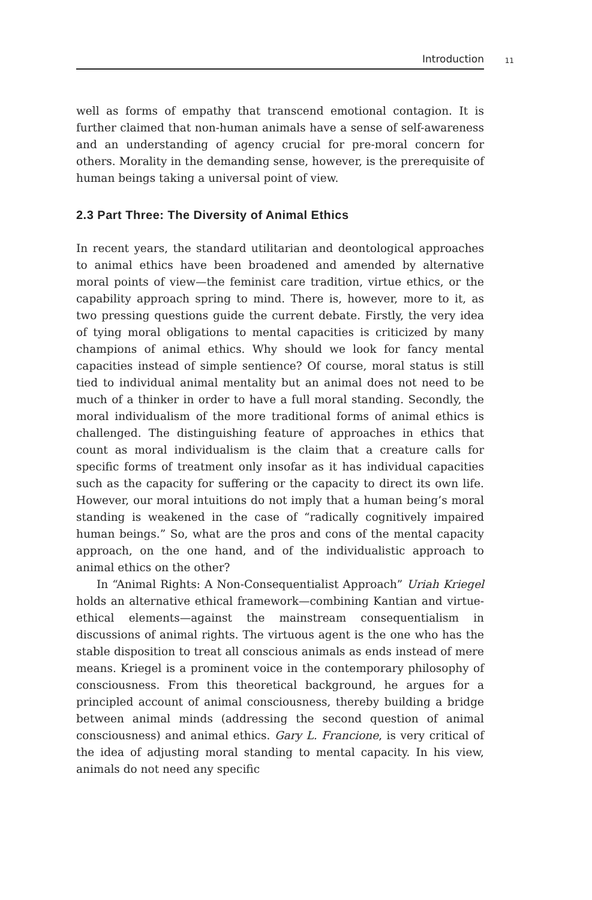Introduction
11
well as forms of empathy that transcend emotional contagion. It is further claimed that non-human animals have a sense of self-awareness and an understanding of agency crucial for pre-moral concern for others. Morality in the demanding sense, however, is the prerequisite of human beings taking a universal point of view.
2.3 Part Three: The Diversity of Animal Ethics
In recent years, the standard utilitarian and deontological approaches to animal ethics have been broadened and amended by alternative moral points of view—the feminist care tradition, virtue ethics, or the capability approach spring to mind. There is, however, more to it, as two pressing questions guide the current debate. Firstly, the very idea of tying moral obligations to mental capacities is criticized by many champions of animal ethics. Why should we look for fancy mental capacities instead of simple sentience? Of course, moral status is still tied to individual animal mentality but an animal does not need to be much of a thinker in order to have a full moral standing. Secondly, the moral individualism of the more traditional forms of animal ethics is challenged. The distinguishing feature of approaches in ethics that count as moral individualism is the claim that a creature calls for specific forms of treatment only insofar as it has individual capacities such as the capacity for suffering or the capacity to direct its own life. However, our moral intuitions do not imply that a human being’s moral standing is weakened in the case of “radically cognitively impaired human beings.” So, what are the pros and cons of the mental capacity approach, on the one hand, and of the individualistic approach to animal ethics on the other?
In “Animal Rights: A Non-Consequentialist Approach” Uriah Kriegel holds an alternative ethical framework—combining Kantian and virtue-ethical elements—against the mainstream consequentialism in discussions of animal rights. The virtuous agent is the one who has the stable disposition to treat all conscious animals as ends instead of mere means. Kriegel is a prominent voice in the contemporary philosophy of consciousness. From this theoretical background, he argues for a principled account of animal consciousness, thereby building a bridge between animal minds (addressing the second question of animal consciousness) and animal ethics. Gary L. Francione, is very critical of the idea of adjusting moral standing to mental capacity. In his view, animals do not need any specific